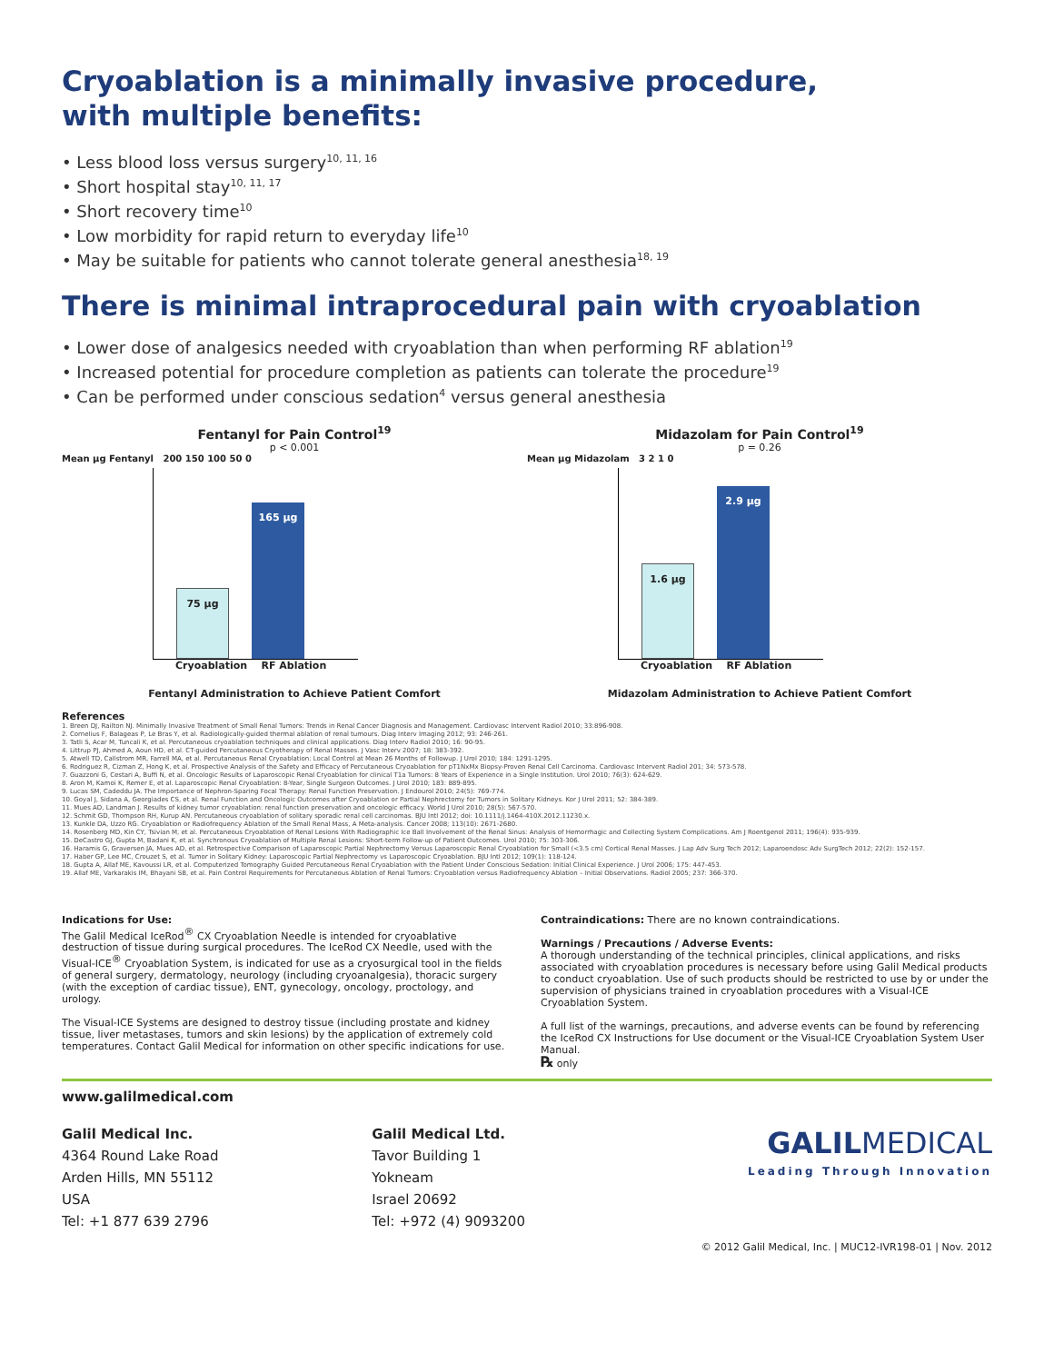Cryoablation is a minimally invasive procedure,
with multiple benefits:
• Less blood loss versus surgery<sup>10, 11, 16</sup>
• Short hospital stay<sup>10, 11, 17</sup>
• Short recovery time<sup>10</sup>
• Low morbidity for rapid return to everyday life<sup>10</sup>
• May be suitable for patients who cannot tolerate general anesthesia<sup>18, 19</sup>
There is minimal intraprocedural pain with cryoablation
• Lower dose of analgesics needed with cryoablation than when performing RF ablation<sup>19</sup>
• Increased potential for procedure completion as patients can tolerate the procedure<sup>19</sup>
• Can be performed under conscious sedation<sup>4</sup> versus general anesthesia
Fentanyl for Pain Control<sup>19</sup>
p < 0.001
Mean µg Fentanyl 200 150 100 50 0
75 µg
165 µg
Cryoablation RF Ablation
Fentanyl Administration to Achieve Patient Comfort
Midazolam for Pain Control<sup>19</sup>
p = 0.26
Mean µg Midazolam 3 2 1 0
1.6 µg
2.9 µg
Cryoablation RF Ablation
Midazolam Administration to Achieve Patient Comfort
References
1. Breen DJ, Railton NJ. Minimally Invasive Treatment of Small Renal Tumors: Trends in Renal Cancer Diagnosis and Management. Cardiovasc Intervent Radiol 2010; 33:896-908.
2. Cornelius F, Balageas P, Le Bras Y, et al. Radiologically-guided thermal ablation of renal tumours. Diag Interv Imaging 2012; 93: 246-261.
3. Tatli S, Acar M, Tuncali K, et al. Percutaneous cryoablation techniques and clinical applications. Diag Interv Radiol 2010; 16: 90-95.
4. Littrup PJ, Ahmed A, Aoun HD, et al. CT-guided Percutaneous Cryotherapy of Renal Masses. J Vasc Interv 2007; 18: 383-392.
5. Atwell TD, Callstrom MR, Farrell MA, et al. Percutaneous Renal Cryoablation: Local Control at Mean 26 Months of Followup. J Urol 2010; 184: 1291-1295.
6. Rodriguez R, Cizman Z, Hong K, et al. Prospective Analysis of the Safety and Efficacy of Percutaneous Cryoablation for pT1NxMx Biopsy-Proven Renal Cell Carcinoma. Cardiovasc Intervent Radiol 201; 34: 573-578.
7. Guazzoni G, Cestari A, Buffi N, et al. Oncologic Results of Laparoscopic Renal Cryoablation for clinical T1a Tumors: 8 Years of Experience in a Single Institution. Urol 2010; 76(3): 624-629.
8. Aron M, Kamoi K, Remer E, et al. Laparoscopic Renal Cryoablation: 8-Year, Single Surgeon Outcomes. J Urol 2010; 183: 889-895.
9. Lucas SM, Cadeddu JA. The Importance of Nephron-Sparing Focal Therapy: Renal Function Preservation. J Endourol 2010; 24(5): 769-774.
10. Goyal J, Sidana A, Georgiades CS, et al. Renal Function and Oncologic Outcomes after Cryoablation or Partial Nephrectomy for Tumors in Solitary Kidneys. Kor J Urol 2011; 52: 384-389.
11. Mues AD, Landman J. Results of kidney tumor cryoablation: renal function preservation and oncologic efficacy. World J Urol 2010; 28(5): 567-570.
12. Schmit GD, Thompson RH, Kurup AN. Percutaneous cryoablation of solitary sporadic renal cell carcinomas. BJU Intl 2012; doi: 10.1111/j.1464-410X.2012.11230.x.
13. Kunkle DA, Uzzo RG. Cryoablation or Radiofrequency Ablation of the Small Renal Mass, A Meta-analysis. Cancer 2008; 113(10): 2671-2680.
14. Rosenberg MD, Kin CY, Tsivian M, et al. Percutaneous Cryoablation of Renal Lesions With Radiographic Ice Ball Involvement of the Renal Sinus: Analysis of Hemorrhagic and Collecting System Complications. Am J Roentgenol 2011; 196(4): 935-939.
15. DeCastro GJ, Gupta M, Badani K, et al. Synchronous Cryoablation of Multiple Renal Lesions: Short-term Follow-up of Patient Outcomes. Urol 2010; 75: 303-306.
16. Haramis G, Graversen JA, Mues AD, et al. Retrospective Comparison of Laparoscopic Partial Nephrectomy Versus Laparoscopic Renal Cryoablation for Small (<3.5 cm) Cortical Renal Masses. J Lap Adv Surg Tech 2012; Laparoendosc Adv SurgTech 2012; 22(2): 152-157.
17. Haber GP, Lee MC, Crouzet S, et al. Tumor in Solitary Kidney: Laparoscopic Partial Nephrectomy vs Laparoscopic Cryoablation. BJU Intl 2012; 109(1): 118-124.
18. Gupta A, Allaf ME, Kavoussi LR, et al. Computerized Tomography Guided Percutaneous Renal Cryoablation with the Patient Under Conscious Sedation: Initial Clinical Experience. J Urol 2006; 175: 447-453.
19. Allaf ME, Varkarakis IM, Bhayani SB, et al. Pain Control Requirements for Percutaneous Ablation of Renal Tumors: Cryoablation versus Radiofrequency Ablation – Initial Observations. Radiol 2005; 237: 366-370.
Indications for Use:
The Galil Medical IceRod<sup>®</sup> CX Cryoablation Needle is intended for cryoablative destruction of tissue during surgical procedures. The IceRod CX Needle, used with the Visual-ICE<sup>®</sup> Cryoablation System, is indicated for use as a cryosurgical tool in the fields of general surgery, dermatology, neurology (including cryoanalgesia), thoracic surgery (with the exception of cardiac tissue), ENT, gynecology, oncology, proctology, and urology.
The Visual-ICE Systems are designed to destroy tissue (including prostate and kidney tissue, liver metastases, tumors and skin lesions) by the application of extremely cold temperatures. Contact Galil Medical for information on other specific indications for use.
Contraindications: There are no known contraindications.
Warnings / Precautions / Adverse Events:
A thorough understanding of the technical principles, clinical applications, and risks associated with cryoablation procedures is necessary before using Galil Medical products to conduct cryoablation. Use of such products should be restricted to use by or under the supervision of physicians trained in cryoablation procedures with a Visual-ICE Cryoablation System.
A full list of the warnings, precautions, and adverse events can be found by referencing the IceRod CX Instructions for Use document or the Visual-ICE Cryoablation System User Manual.
℞ only
www.galilmedical.com
Galil Medical Inc.
4364 Round Lake Road
Arden Hills, MN 55112
USA
Tel: +1 877 639 2796
Galil Medical Ltd.
Tavor Building 1
Yokneam
Israel 20692
Tel: +972 (4) 9093200
GALILMEDICAL
Leading Through Innovation
© 2012 Galil Medical, Inc. | MUC12-IVR198-01 | Nov. 2012